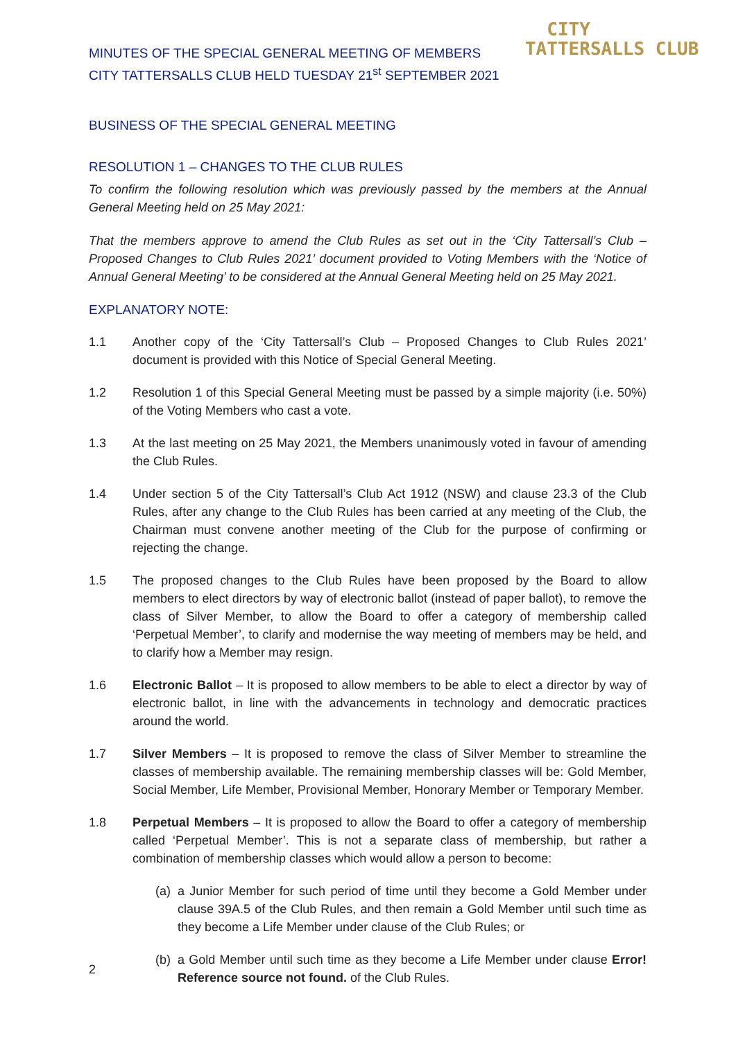MINUTES OF THE SPECIAL GENERAL MEETING OF MEMBERS
CITY TATTERSALLS CLUB HELD TUESDAY 21<sup>st</sup> SEPTEMBER 2021
CITY
TATTERSALLS CLUB
BUSINESS OF THE SPECIAL GENERAL MEETING
RESOLUTION 1 – CHANGES TO THE CLUB RULES
To confirm the following resolution which was previously passed by the members at the Annual General Meeting held on 25 May 2021:
That the members approve to amend the Club Rules as set out in the ‘City Tattersall’s Club – Proposed Changes to Club Rules 2021’ document provided to Voting Members with the ‘Notice of Annual General Meeting’ to be considered at the Annual General Meeting held on 25 May 2021.
EXPLANATORY NOTE:
1.1 Another copy of the ‘City Tattersall’s Club – Proposed Changes to Club Rules 2021’ document is provided with this Notice of Special General Meeting.
1.2 Resolution 1 of this Special General Meeting must be passed by a simple majority (i.e. 50%) of the Voting Members who cast a vote.
1.3 At the last meeting on 25 May 2021, the Members unanimously voted in favour of amending the Club Rules.
1.4 Under section 5 of the City Tattersall’s Club Act 1912 (NSW) and clause 23.3 of the Club Rules, after any change to the Club Rules has been carried at any meeting of the Club, the Chairman must convene another meeting of the Club for the purpose of confirming or rejecting the change.
1.5 The proposed changes to the Club Rules have been proposed by the Board to allow members to elect directors by way of electronic ballot (instead of paper ballot), to remove the class of Silver Member, to allow the Board to offer a category of membership called ‘Perpetual Member’, to clarify and modernise the way meeting of members may be held, and to clarify how a Member may resign.
1.6 Electronic Ballot – It is proposed to allow members to be able to elect a director by way of electronic ballot, in line with the advancements in technology and democratic practices around the world.
1.7 Silver Members – It is proposed to remove the class of Silver Member to streamline the classes of membership available. The remaining membership classes will be: Gold Member, Social Member, Life Member, Provisional Member, Honorary Member or Temporary Member.
1.8 Perpetual Members – It is proposed to allow the Board to offer a category of membership called ‘Perpetual Member’. This is not a separate class of membership, but rather a combination of membership classes which would allow a person to become:
(a) a Junior Member for such period of time until they become a Gold Member under clause 39A.5 of the Club Rules, and then remain a Gold Member until such time as they become a Life Member under clause of the Club Rules; or
(b) a Gold Member until such time as they become a Life Member under clause Error! Reference source not found. of the Club Rules.
2